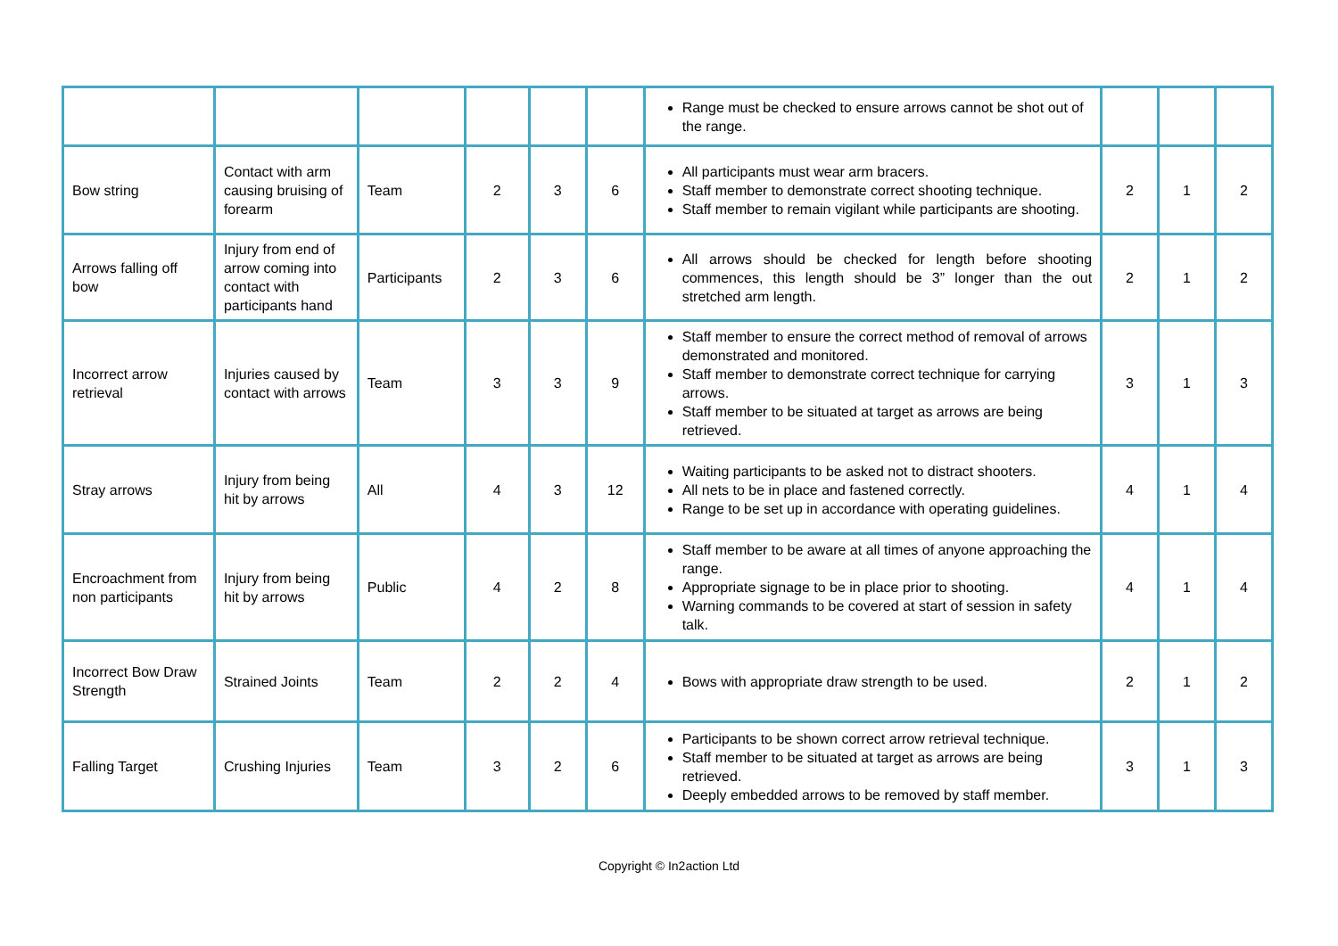| | | | | | | Range must be checked to ensure arrows cannot be shot out of the range. | | | |
| Bow string | Contact with arm causing bruising of forearm | Team | 2 | 3 | 6 | All participants must wear arm bracers. Staff member to demonstrate correct shooting technique. Staff member to remain vigilant while participants are shooting. | 2 | 1 | 2 |
| Arrows falling off bow | Injury from end of arrow coming into contact with participants hand | Participants | 2 | 3 | 6 | All arrows should be checked for length before shooting commences, this length should be 3” longer than the out stretched arm length. | 2 | 1 | 2 |
| Incorrect arrow retrieval | Injuries caused by contact with arrows | Team | 3 | 3 | 9 | Staff member to ensure the correct method of removal of arrows demonstrated and monitored. Staff member to demonstrate correct technique for carrying arrows. Staff member to be situated at target as arrows are being retrieved. | 3 | 1 | 3 |
| Stray arrows | Injury from being hit by arrows | All | 4 | 3 | 12 | Waiting participants to be asked not to distract shooters. All nets to be in place and fastened correctly. Range to be set up in accordance with operating guidelines. | 4 | 1 | 4 |
| Encroachment from non participants | Injury from being hit by arrows | Public | 4 | 2 | 8 | Staff member to be aware at all times of anyone approaching the range. Appropriate signage to be in place prior to shooting. Warning commands to be covered at start of session in safety talk. | 4 | 1 | 4 |
| Incorrect Bow Draw Strength | Strained Joints | Team | 2 | 2 | 4 | Bows with appropriate draw strength to be used. | 2 | 1 | 2 |
| Falling Target | Crushing Injuries | Team | 3 | 2 | 6 | Participants to be shown correct arrow retrieval technique. Staff member to be situated at target as arrows are being retrieved. Deeply embedded arrows to be removed by staff member. | 3 | 1 | 3 |
Copyright © In2action Ltd